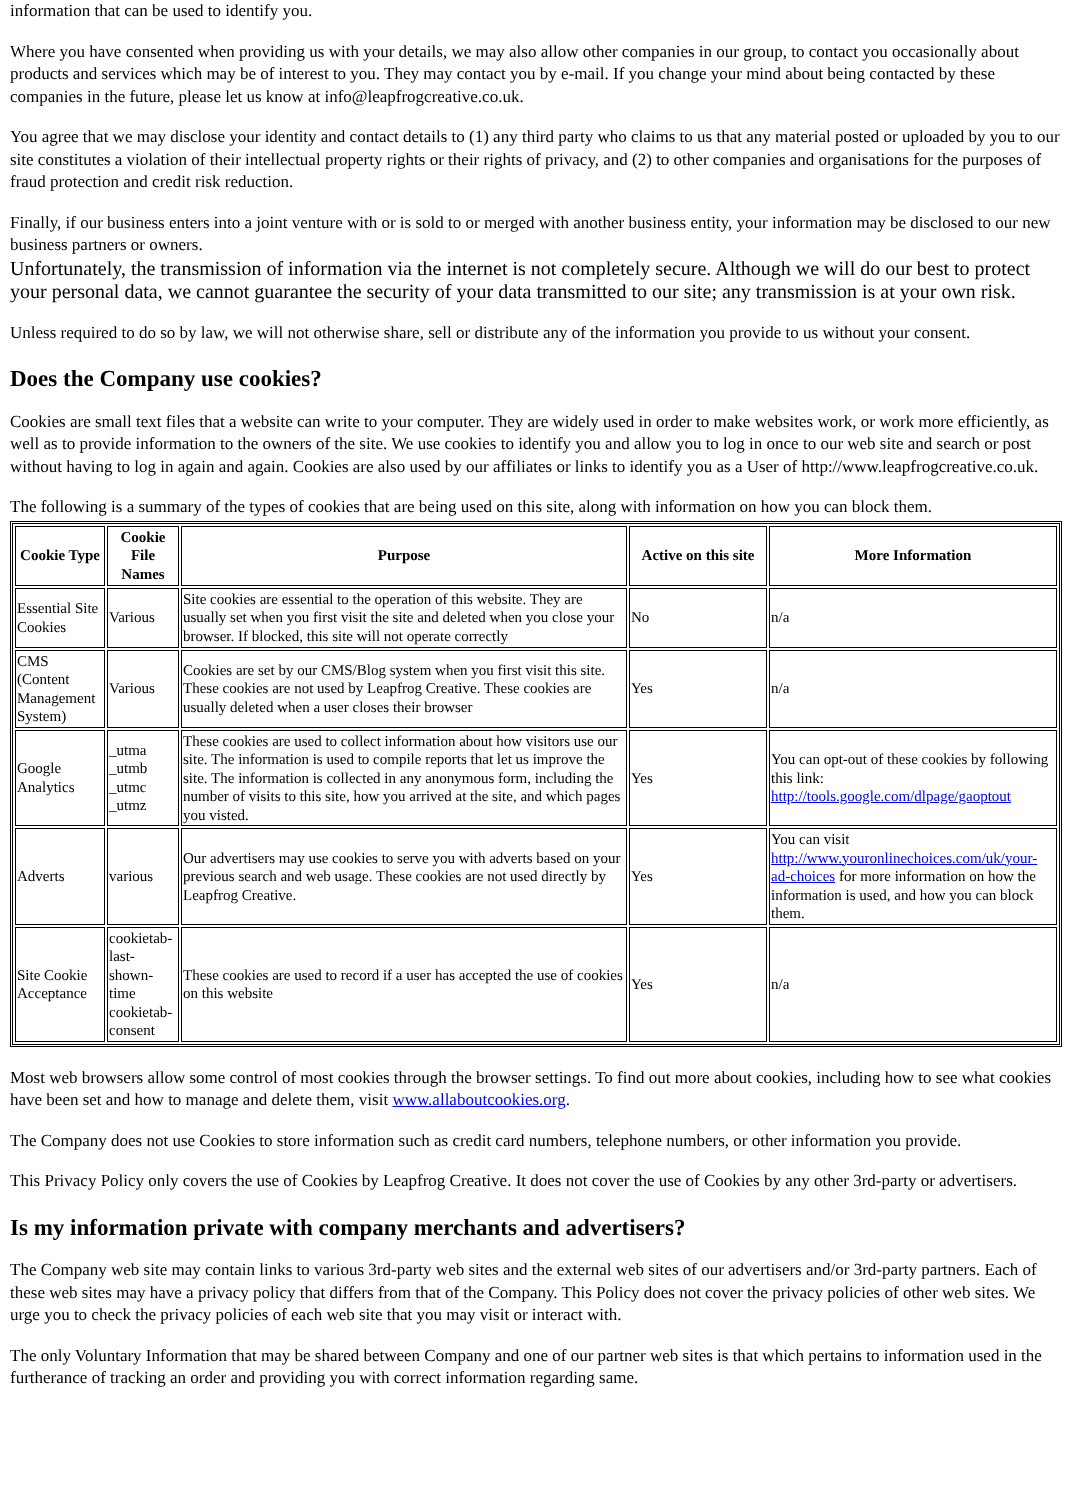information that can be used to identify you.
Where you have consented when providing us with your details, we may also allow other companies in our group, to contact you occasionally about products and services which may be of interest to you. They may contact you by e-mail. If you change your mind about being contacted by these companies in the future, please let us know at info@leapfrogcreative.co.uk.
You agree that we may disclose your identity and contact details to (1) any third party who claims to us that any material posted or uploaded by you to our site constitutes a violation of their intellectual property rights or their rights of privacy, and (2) to other companies and organisations for the purposes of fraud protection and credit risk reduction.
Finally, if our business enters into a joint venture with or is sold to or merged with another business entity, your information may be disclosed to our new business partners or owners.
Unfortunately, the transmission of information via the internet is not completely secure. Although we will do our best to protect your personal data, we cannot guarantee the security of your data transmitted to our site; any transmission is at your own risk.
Unless required to do so by law, we will not otherwise share, sell or distribute any of the information you provide to us without your consent.
Does the Company use cookies?
Cookies are small text files that a website can write to your computer. They are widely used in order to make websites work, or work more efficiently, as well as to provide information to the owners of the site. We use cookies to identify you and allow you to log in once to our web site and search or post without having to log in again and again. Cookies are also used by our affiliates or links to identify you as a User of http://www.leapfrogcreative.co.uk.
The following is a summary of the types of cookies that are being used on this site, along with information on how you can block them.
| Cookie Type | Cookie File Names | Purpose | Active on this site | More Information |
| --- | --- | --- | --- | --- |
| Essential Site Cookies | Various | Site cookies are essential to the operation of this website. They are usually set when you first visit the site and deleted when you close your browser. If blocked, this site will not operate correctly | No | n/a |
| CMS (Content Management System) | Various | Cookies are set by our CMS/Blog system when you first visit this site. These cookies are not used by Leapfrog Creative. These cookies are usually deleted when a user closes their browser | Yes | n/a |
| Google Analytics | _utma _utmb _utmc _utmz | These cookies are used to collect information about how visitors use our site. The information is used to compile reports that let us improve the site. The information is collected in any anonymous form, including the number of visits to this site, how you arrived at the site, and which pages you visted. | Yes | You can opt-out of these cookies by following this link: http://tools.google.com/dlpage/gaoptout |
| Adverts | various | Our advertisers may use cookies to serve you with adverts based on your previous search and web usage. These cookies are not used directly by Leapfrog Creative. | Yes | You can visit http://www.youronlinechoices.com/uk/your-ad-choices for more information on how the information is used, and how you can block them. |
| Site Cookie Acceptance | cookietab-last-shown-time cookietab-consent | These cookies are used to record if a user has accepted the use of cookies on this website | Yes | n/a |
Most web browsers allow some control of most cookies through the browser settings. To find out more about cookies, including how to see what cookies have been set and how to manage and delete them, visit www.allaboutcookies.org.
The Company does not use Cookies to store information such as credit card numbers, telephone numbers, or other information you provide.
This Privacy Policy only covers the use of Cookies by Leapfrog Creative. It does not cover the use of Cookies by any other 3rd-party or advertisers.
Is my information private with company merchants and advertisers?
The Company web site may contain links to various 3rd-party web sites and the external web sites of our advertisers and/or 3rd-party partners. Each of these web sites may have a privacy policy that differs from that of the Company. This Policy does not cover the privacy policies of other web sites. We urge you to check the privacy policies of each web site that you may visit or interact with.
The only Voluntary Information that may be shared between Company and one of our partner web sites is that which pertains to information used in the furtherance of tracking an order and providing you with correct information regarding same.